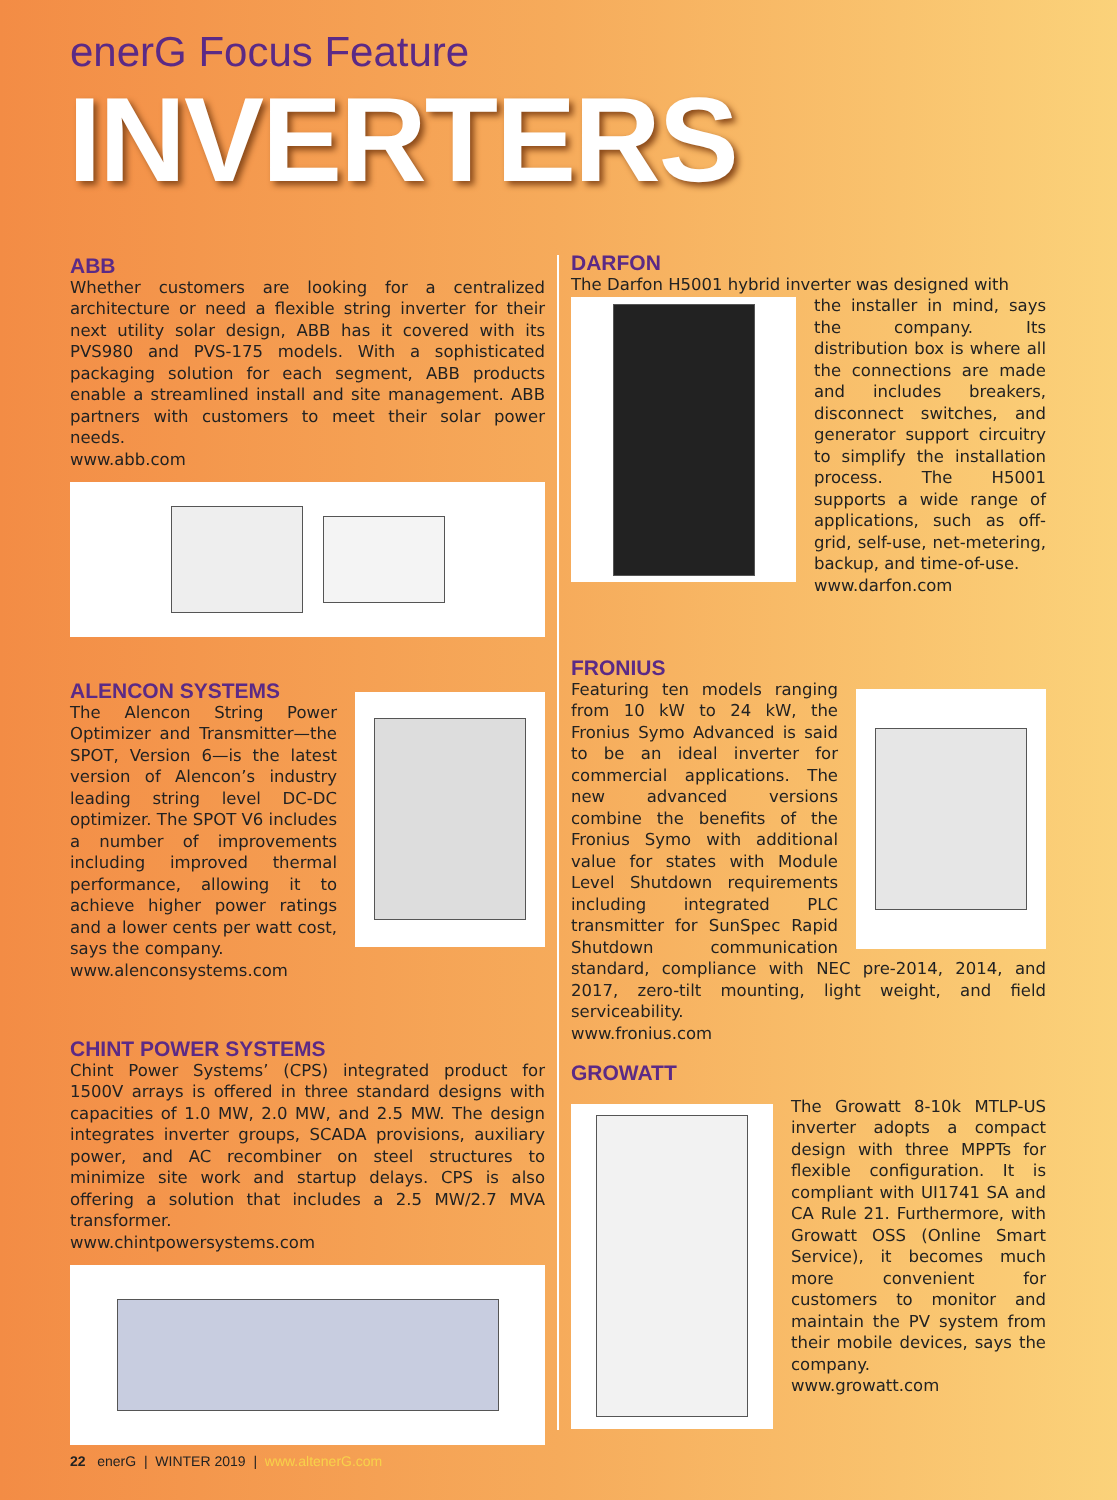enerG Focus Feature
INVERTERS
ABB
Whether customers are looking for a centralized architecture or need a flexible string inverter for their next utility solar design, ABB has it covered with its PVS980 and PVS-175 models. With a sophisticated packaging solution for each segment, ABB products enable a streamlined install and site management. ABB partners with customers to meet their solar power needs.
www.abb.com
ALENCON SYSTEMS
The Alencon String Power Optimizer and Transmitter—the SPOT, Version 6—is the latest version of Alencon’s industry leading string level DC-DC optimizer. The SPOT V6 includes a number of improvements including improved thermal performance, allowing it to achieve higher power ratings and a lower cents per watt cost, says the company.
www.alenconsystems.com
CHINT POWER SYSTEMS
Chint Power Systems’ (CPS) integrated product for 1500V arrays is offered in three standard designs with capacities of 1.0 MW, 2.0 MW, and 2.5 MW. The design integrates inverter groups, SCADA provisions, auxiliary power, and AC recombiner on steel structures to minimize site work and startup delays. CPS is also offering a solution that includes a 2.5 MW/2.7 MVA transformer.
www.chintpowersystems.com
DARFON
The Darfon H5001 hybrid inverter was designed with
the installer in mind, says the company. Its distribution box is where all the connections are made and includes breakers, disconnect switches, and generator support circuitry to simplify the installation process. The H5001 supports a wide range of applications, such as off-grid, self-use, net-metering, backup, and time-of-use.
www.darfon.com
FRONIUS
Featuring ten models ranging from 10 kW to 24 kW, the Fronius Symo Advanced is said to be an ideal inverter for commercial applications. The new advanced versions combine the benefits of the Fronius Symo with additional value for states with Module Level Shutdown requirements including integrated PLC transmitter for SunSpec Rapid Shutdown communication standard, compliance with NEC pre-2014, 2014, and 2017, zero-tilt mounting, light weight, and field serviceability.
www.fronius.com
GROWATT
The Growatt 8-10k MTLP-US inverter adopts a compact design with three MPPTs for flexible configuration. It is compliant with UI1741 SA and CA Rule 21. Furthermore, with Growatt OSS (Online Smart Service), it becomes much more convenient for customers to monitor and maintain the PV system from their mobile devices, says the company.
www.growatt.com
22 enerG | WINTER 2019 | www.altenerG.com